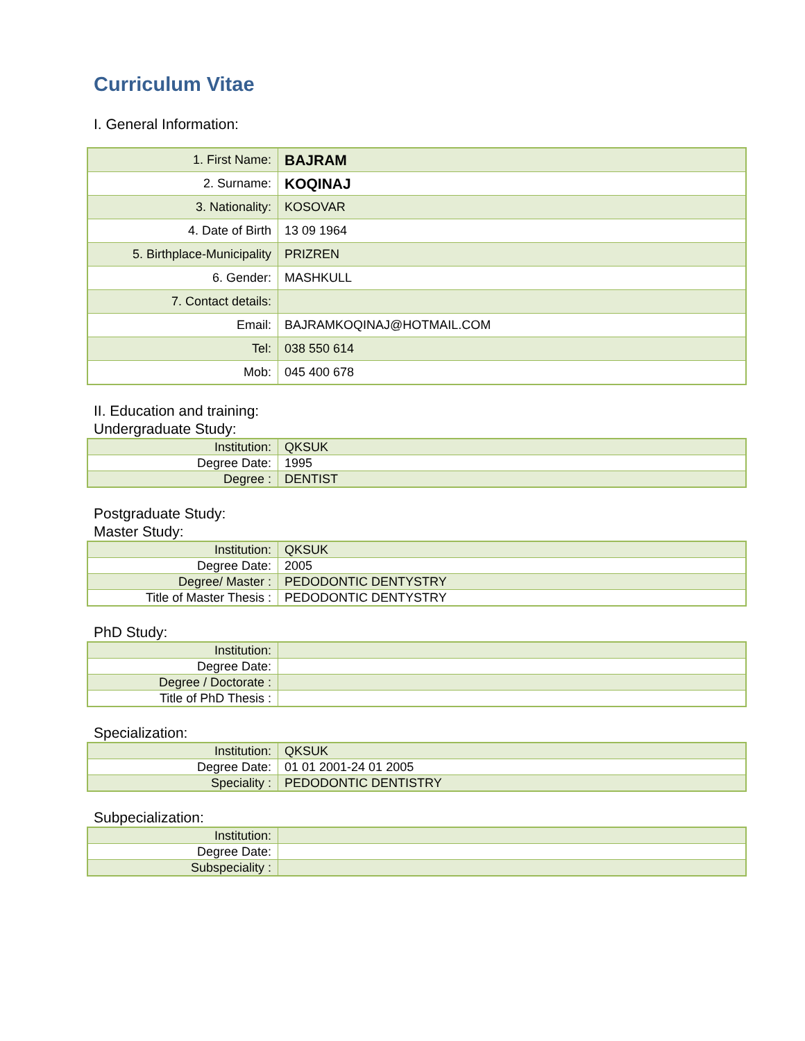Curriculum Vitae
I. General Information:
| 1. First Name: | BAJRAM |
| 2. Surname: | KOQINAJ |
| 3. Nationality: | KOSOVAR |
| 4. Date of Birth | 13 09 1964 |
| 5. Birthplace-Municipality | PRIZREN |
| 6. Gender: | MASHKULL |
| 7. Contact details: | |
| Email: | BAJRAMKOQINAJ@HOTMAIL.COM |
| Tel: | 038 550 614 |
| Mob: | 045 400 678 |
II. Education and training:
Undergraduate Study:
| Institution: | QKSUK |
| Degree Date: | 1995 |
| Degree : | DENTIST |
Postgraduate Study:
Master Study:
| Institution: | QKSUK |
| Degree Date: | 2005 |
| Degree/ Master : | PEDODONTIC DENTYSTRY |
| Title of Master Thesis : | PEDODONTIC DENTYSTRY |
PhD Study:
| Institution: | |
| Degree Date: | |
| Degree / Doctorate : | |
| Title of PhD Thesis : | |
Specialization:
| Institution: | QKSUK |
| Degree Date: | 01 01 2001-24 01 2005 |
| Speciality : | PEDODONTIC DENTISTRY |
Subpecialization:
| Institution: | |
| Degree Date: | |
| Subspeciality : | |